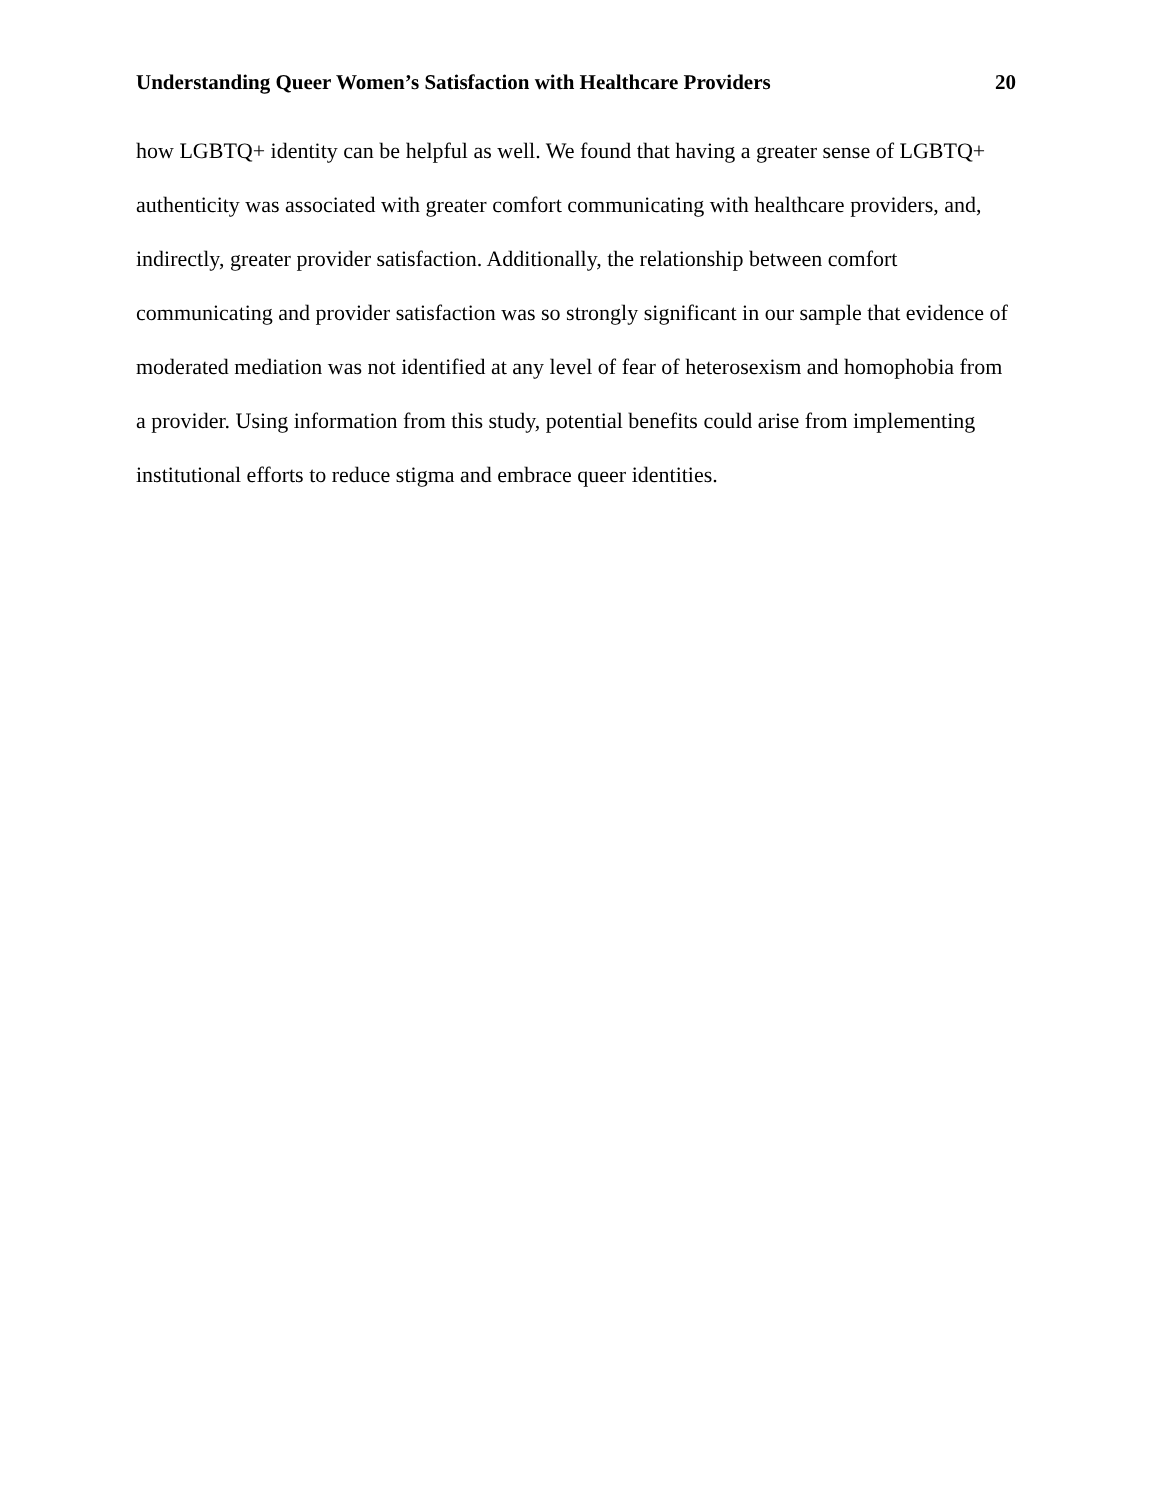Understanding Queer Women’s Satisfaction with Healthcare Providers 20
how LGBTQ+ identity can be helpful as well. We found that having a greater sense of LGBTQ+ authenticity was associated with greater comfort communicating with healthcare providers, and, indirectly, greater provider satisfaction. Additionally, the relationship between comfort communicating and provider satisfaction was so strongly significant in our sample that evidence of moderated mediation was not identified at any level of fear of heterosexism and homophobia from a provider. Using information from this study, potential benefits could arise from implementing institutional efforts to reduce stigma and embrace queer identities.